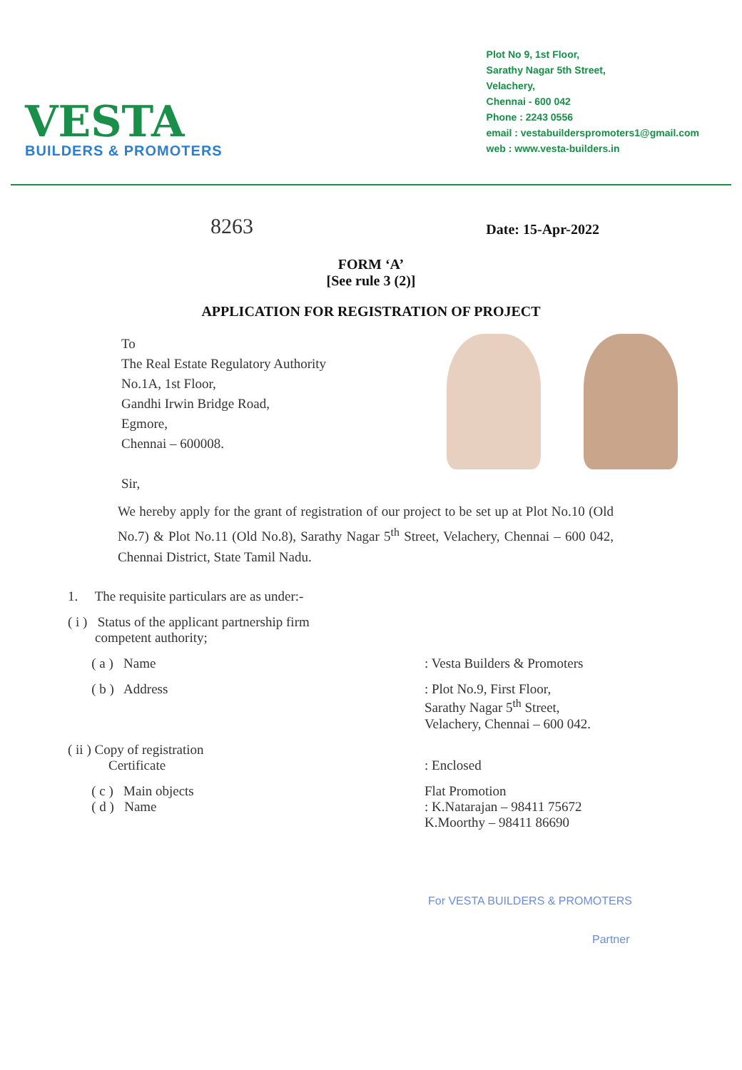VESTA
BUILDERS & PROMOTERS
Plot No 9, 1st Floor,
Sarathy Nagar 5th Street,
Velachery,
Chennai - 600 042
Phone : 2243 0556
email : vestabuilderspromoters1@gmail.com
web : www.vesta-builders.in
8263 Date: 15-Apr-2022
FORM ‘A’
[See rule 3 (2)]
APPLICATION FOR REGISTRATION OF PROJECT
To
The Real Estate Regulatory Authority
No.1A, 1st Floor,
Gandhi Irwin Bridge Road,
Egmore,
Chennai – 600008.
Sir,
We hereby apply for the grant of registration of our project to be set up at Plot No.10 (Old No.7) & Plot No.11 (Old No.8), Sarathy Nagar 5<sup>th</sup> Street, Velachery, Chennai – 600 042, Chennai District, State Tamil Nadu.
1. The requisite particulars are as under:-
( i ) Status of the applicant partnership firm
competent authority;
( a ) Name : Vesta Builders & Promoters
( b ) Address : Plot No.9, First Floor,
Sarathy Nagar 5<sup>th</sup> Street,
Velachery, Chennai – 600 042.
( ii ) Copy of registration
Certificate
: Enclosed
( c ) Main objects
( d ) Name
Flat Promotion
: K.Natarajan – 98411 75672
K.Moorthy – 98411 86690
For VESTA BUILDERS & PROMOTERS
Partner